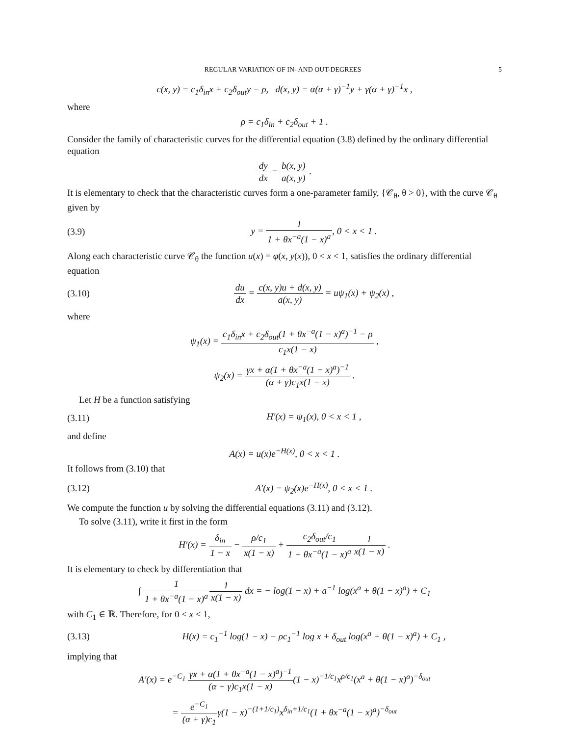REGULAR VARIATION OF IN- AND OUT-DEGREES 5
c(x, y) = c<sub>1</sub>δ<sub>in</sub>x + c<sub>2</sub>δ<sub>out</sub>y − ρ, d(x, y) = α(α + γ)<sup>−1</sup>y + γ(α + γ)<sup>−1</sup>x ,
where
ρ = c<sub>1</sub>δ<sub>in</sub> + c<sub>2</sub>δ<sub>out</sub> + 1 .
Consider the family of characteristic curves for the differential equation (3.8) defined by the ordinary differential equation
dy dx = b(x, y) a(x, y) .
It is elementary to check that the characteristic curves form a one-parameter family, {𝒞<sub>θ</sub>, θ > 0}, with the curve 𝒞<sub>θ</sub> given by
(3.9) y = 1 1 + θx<sup>−a</sup>(1 − x)<sup>a</sup>, 0 < x < 1 .
Along each characteristic curve 𝒞<sub>θ</sub> the function u(x) = φ(x, y(x)), 0 < x < 1, satisfies the ordinary differential equation
(3.10) du dx = c(x, y)u + d(x, y) a(x, y) = uψ<sub>1</sub>(x) + ψ<sub>2</sub>(x) ,
where
ψ<sub>1</sub>(x) = c<sub>1</sub>δ<sub>in</sub>x + c<sub>2</sub>δ<sub>out</sub>(1 + θx<sup>−a</sup>(1 − x)<sup>a</sup>)<sup>−1</sup> − ρ c<sub>1</sub>x(1 − x) ,
ψ<sub>2</sub>(x) = γx + α(1 + θx<sup>−a</sup>(1 − x)<sup>a</sup>)<sup>−1</sup> (α + γ)c<sub>1</sub>x(1 − x) .
Let H be a function satisfying
(3.11) H′(x) = ψ<sub>1</sub>(x), 0 < x < 1 ,
and define
A(x) = u(x)e<sup>−H(x)</sup>, 0 < x < 1 .
It follows from (3.10) that
(3.12) A′(x) = ψ<sub>2</sub>(x)e<sup>−H(x)</sup>, 0 < x < 1 .
We compute the function u by solving the differential equations (3.11) and (3.12).
To solve (3.11), write it first in the form
H′(x) = δ<sub>in</sub> 1 − x − ρ/c<sub>1</sub> x(1 − x) + c<sub>2</sub>δ<sub>out</sub>/c<sub>1</sub> 1 + θx<sup>−a</sup>(1 − x)<sup>a</sup> 1 x(1 − x) .
It is elementary to check by differentiation that
∫ 1 1 + θx<sup>−a</sup>(1 − x)<sup>a</sup> 1 x(1 − x) dx = − log(1 − x) + a<sup>−1</sup> log(x<sup>a</sup> + θ(1 − x)<sup>a</sup>) + C<sub>1</sub>
with C<sub>1</sub> ∈ ℝ. Therefore, for 0 < x < 1,
(3.13) H(x) = c<sub>1</sub><sup>−1</sup> log(1 − x) − ρc<sub>1</sub><sup>−1</sup> log x + δ<sub>out</sub> log(x<sup>a</sup> + θ(1 − x)<sup>a</sup>) + C<sub>1</sub> ,
implying that
A′(x) = e<sup>−C<sub>1</sub></sup> γx + α(1 + θx<sup>−a</sup>(1 − x)<sup>a</sup>)<sup>−1</sup> (α + γ)c<sub>1</sub>x(1 − x)(1 − x)<sup>−1/c<sub>1</sub></sup>x<sup>ρ/c<sub>1</sub></sup>(x<sup>a</sup> + θ(1 − x)<sup>a</sup>)<sup>−δ<sub>out</sub></sup>
= e<sup>−C<sub>1</sub></sup> (α + γ)c<sub>1</sub>γ(1 − x)<sup>−(1+1/c<sub>1</sub>)</sup>x<sup>δ<sub>in</sub>+1/c<sub>1</sub></sup>(1 + θx<sup>−a</sup>(1 − x)<sup>a</sup>)<sup>−δ<sub>out</sub></sup>